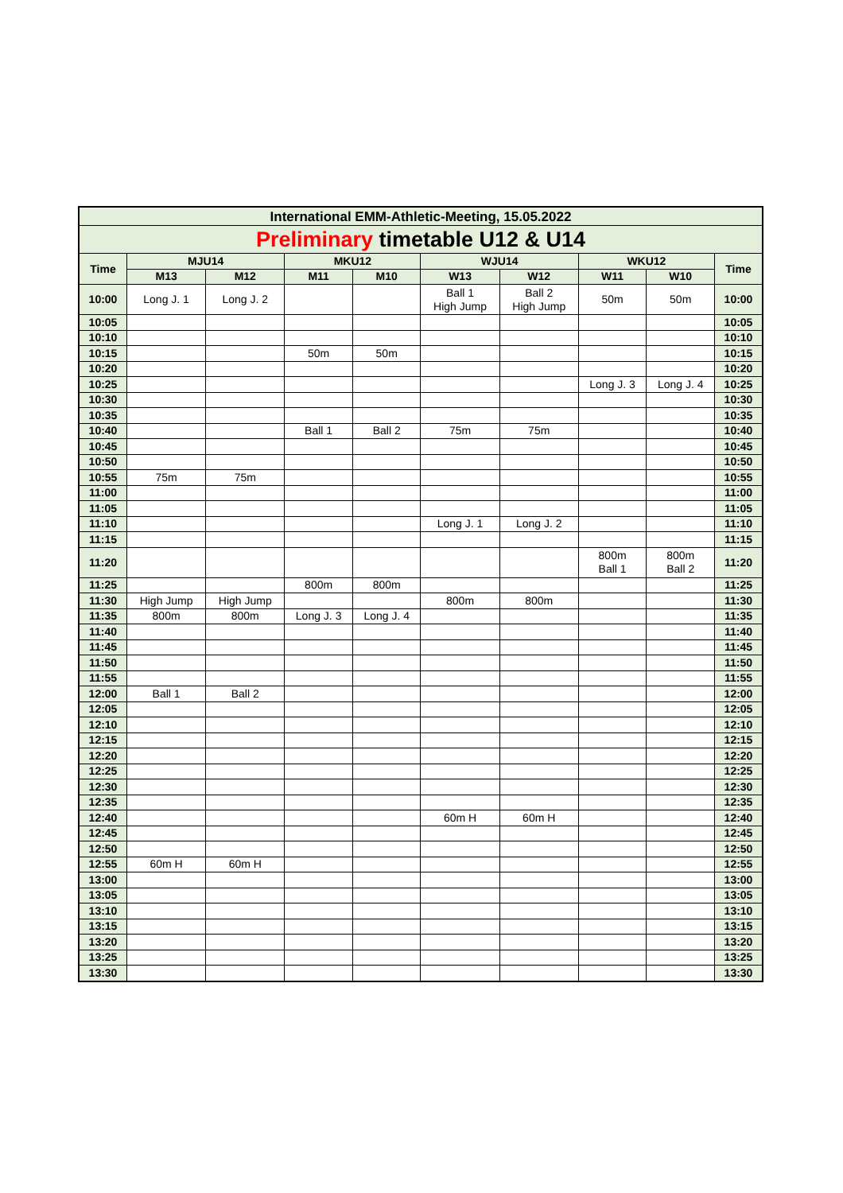| International EMM-Athletic-Meeting, 15.05.2022 | | | | | | | | | |
| --- | --- | --- | --- | --- | --- | --- | --- | --- | --- |
| Preliminary timetable U12 & U14 | | | | | | | | | |
| Time | MJU14 | | MKU12 | | WJU14 | | WKU12 | | Time |
| | M13 | M12 | M11 | M10 | W13 | W12 | W11 | W10 | |
| 10:00 | Long J. 1 | Long J. 2 | | | Ball 1 High Jump | Ball 2 High Jump | 50m | 50m | 10:00 |
| 10:05 | | | | | | | | | 10:05 |
| 10:10 | | | | | | | | | 10:10 |
| 10:15 | | | 50m | 50m | | | | | 10:15 |
| 10:20 | | | | | | | | | 10:20 |
| 10:25 | | | | | | | Long J. 3 | Long J. 4 | 10:25 |
| 10:30 | | | | | | | | | 10:30 |
| 10:35 | | | | | | | | | 10:35 |
| 10:40 | | | Ball 1 | Ball 2 | 75m | 75m | | | 10:40 |
| 10:45 | | | | | | | | | 10:45 |
| 10:50 | | | | | | | | | 10:50 |
| 10:55 | 75m | 75m | | | | | | | 10:55 |
| 11:00 | | | | | | | | | 11:00 |
| 11:05 | | | | | | | | | 11:05 |
| 11:10 | | | | | Long J. 1 | Long J. 2 | | | 11:10 |
| 11:15 | | | | | | | | | 11:15 |
| 11:20 | | | | | | | 800m Ball 1 | 800m Ball 2 | 11:20 |
| 11:25 | | | 800m | 800m | | | | | 11:25 |
| 11:30 | High Jump | High Jump | | | 800m | 800m | | | 11:30 |
| 11:35 | 800m | 800m | Long J. 3 | Long J. 4 | | | | | 11:35 |
| 11:40 | | | | | | | | | 11:40 |
| 11:45 | | | | | | | | | 11:45 |
| 11:50 | | | | | | | | | 11:50 |
| 11:55 | | | | | | | | | 11:55 |
| 12:00 | Ball 1 | Ball 2 | | | | | | | 12:00 |
| 12:05 | | | | | | | | | 12:05 |
| 12:10 | | | | | | | | | 12:10 |
| 12:15 | | | | | | | | | 12:15 |
| 12:20 | | | | | | | | | 12:20 |
| 12:25 | | | | | | | | | 12:25 |
| 12:30 | | | | | | | | | 12:30 |
| 12:35 | | | | | | | | | 12:35 |
| 12:40 | | | | | 60m H | 60m H | | | 12:40 |
| 12:45 | | | | | | | | | 12:45 |
| 12:50 | | | | | | | | | 12:50 |
| 12:55 | 60m H | 60m H | | | | | | | 12:55 |
| 13:00 | | | | | | | | | 13:00 |
| 13:05 | | | | | | | | | 13:05 |
| 13:10 | | | | | | | | | 13:10 |
| 13:15 | | | | | | | | | 13:15 |
| 13:20 | | | | | | | | | 13:20 |
| 13:25 | | | | | | | | | 13:25 |
| 13:30 | | | | | | | | | 13:30 |